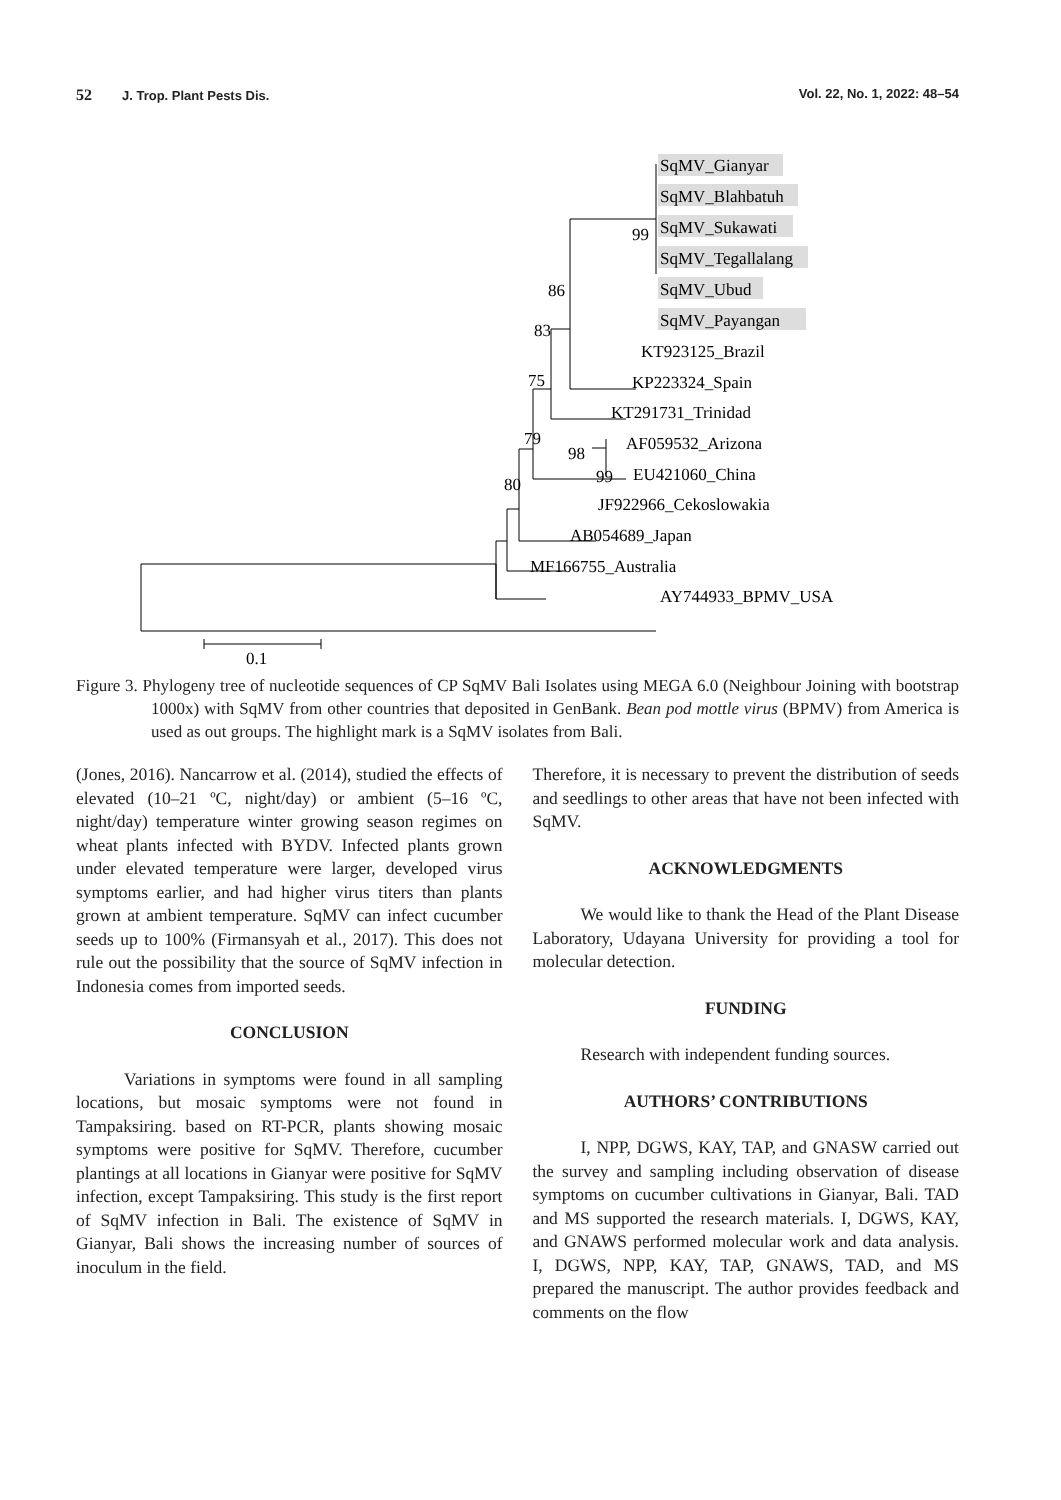52 J. Trop. Plant Pests Dis. Vol. 22, No. 1, 2022: 48–54
SqMV_Gianyar
SqMV_Blahbatuh
SqMV_Sukawati
SqMV_Tegallalang
SqMV_Ubud
SqMV_Payangan
KT923125_Brazil
KP223324_Spain
KT291731_Trinidad
AF059532_Arizona
EU421060_China
JF922966_Cekoslowakia
AB054689_Japan
MF166755_Australia
AY744933_BPMV_USA
99
86
83
75
79
98
99
80
0.1
Figure 3. Phylogeny tree of nucleotide sequences of CP SqMV Bali Isolates using MEGA 6.0 (Neighbour Joining with bootstrap 1000x) with SqMV from other countries that deposited in GenBank. Bean pod mottle virus (BPMV) from America is used as out groups. The highlight mark is a SqMV isolates from Bali.
(Jones, 2016). Nancarrow et al. (2014), studied the effects of elevated (10–21 ºC, night/day) or ambient (5–16 ºC, night/day) temperature winter growing season regimes on wheat plants infected with BYDV. Infected plants grown under elevated temperature were larger, developed virus symptoms earlier, and had higher virus titers than plants grown at ambient temperature. SqMV can infect cucumber seeds up to 100% (Firmansyah et al., 2017). This does not rule out the possibility that the source of SqMV infection in Indonesia comes from imported seeds.
CONCLUSION
Variations in symptoms were found in all sampling locations, but mosaic symptoms were not found in Tampaksiring. based on RT-PCR, plants showing mosaic symptoms were positive for SqMV. Therefore, cucumber plantings at all locations in Gianyar were positive for SqMV infection, except Tampaksiring. This study is the first report of SqMV infection in Bali. The existence of SqMV in Gianyar, Bali shows the increasing number of sources of inoculum in the field.
Therefore, it is necessary to prevent the distribution of seeds and seedlings to other areas that have not been infected with SqMV.
ACKNOWLEDGMENTS
We would like to thank the Head of the Plant Disease Laboratory, Udayana University for providing a tool for molecular detection.
FUNDING
Research with independent funding sources.
AUTHORS’ CONTRIBUTIONS
I, NPP, DGWS, KAY, TAP, and GNASW carried out the survey and sampling including observation of disease symptoms on cucumber cultivations in Gianyar, Bali. TAD and MS supported the research materials. I, DGWS, KAY, and GNAWS performed molecular work and data analysis. I, DGWS, NPP, KAY, TAP, GNAWS, TAD, and MS prepared the manuscript. The author provides feedback and comments on the flow